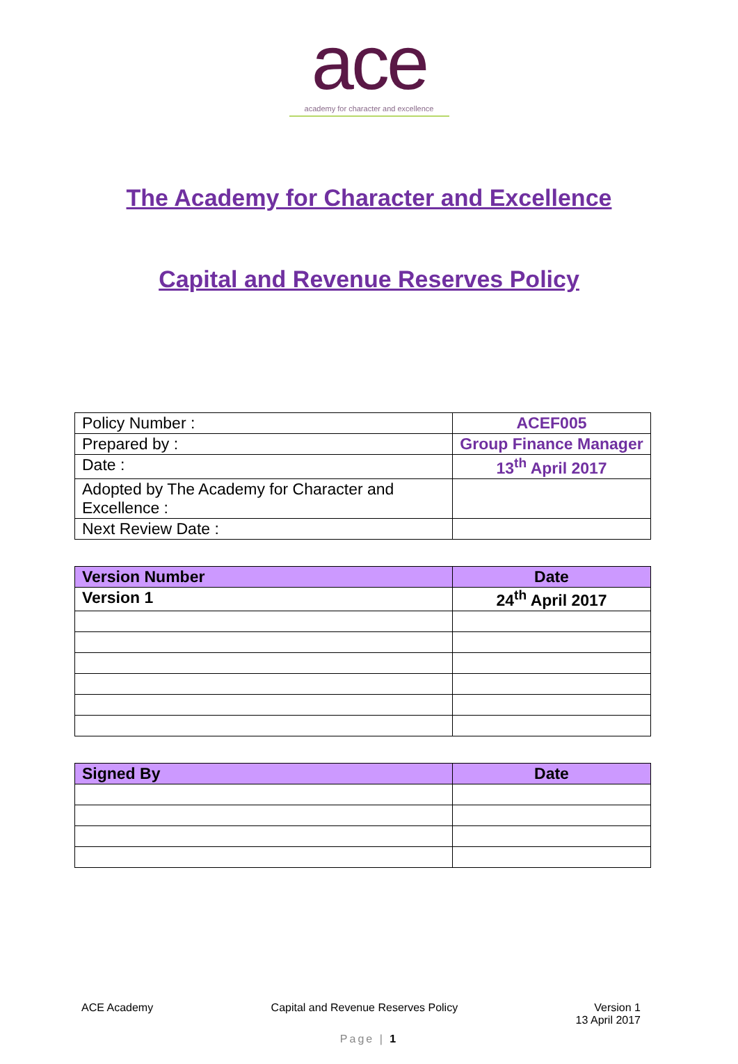ace
academy for character and excellence
The Academy for Character and Excellence
Capital and Revenue Reserves Policy
| Policy Number : | ACEF005 |
| Prepared by : | Group Finance Manager |
| Date : | 13<sup>th</sup> April 2017 |
| Adopted by The Academy for Character and Excellence : | |
| Next Review Date : | |
| Version Number | Date |
| --- | --- |
| Version 1 | 24<sup>th</sup> April 2017 |
| Signed By | Date |
| --- | --- |
ACE Academy Capital and Revenue Reserves Policy Version 1
13 April 2017
Page | 1